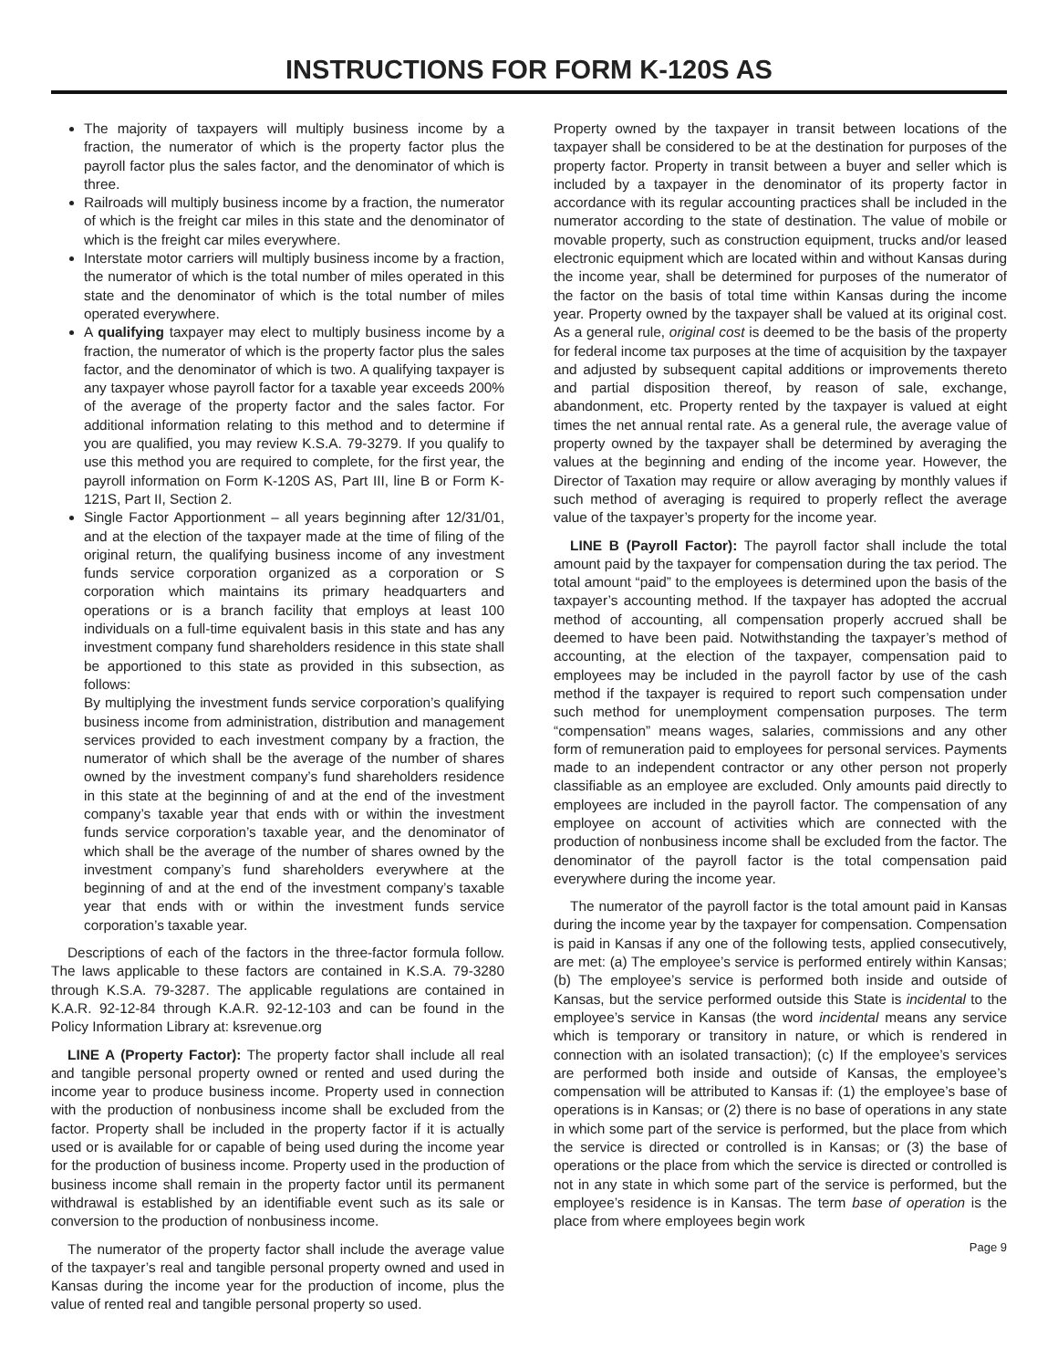INSTRUCTIONS FOR FORM K-120S AS
The majority of taxpayers will multiply business income by a fraction, the numerator of which is the property factor plus the payroll factor plus the sales factor, and the denominator of which is three.
Railroads will multiply business income by a fraction, the numerator of which is the freight car miles in this state and the denominator of which is the freight car miles everywhere.
Interstate motor carriers will multiply business income by a fraction, the numerator of which is the total number of miles operated in this state and the denominator of which is the total number of miles operated everywhere.
A qualifying taxpayer may elect to multiply business income by a fraction, the numerator of which is the property factor plus the sales factor, and the denominator of which is two. A qualifying taxpayer is any taxpayer whose payroll factor for a taxable year exceeds 200% of the average of the property factor and the sales factor. For additional information relating to this method and to determine if you are qualified, you may review K.S.A. 79-3279. If you qualify to use this method you are required to complete, for the first year, the payroll information on Form K-120S AS, Part III, line B or Form K-121S, Part II, Section 2.
Single Factor Apportionment – all years beginning after 12/31/01, and at the election of the taxpayer made at the time of filing of the original return, the qualifying business income of any investment funds service corporation organized as a corporation or S corporation which maintains its primary headquarters and operations or is a branch facility that employs at least 100 individuals on a full-time equivalent basis in this state and has any investment company fund shareholders residence in this state shall be apportioned to this state as provided in this subsection, as follows:
By multiplying the investment funds service corporation’s qualifying business income from administration, distribution and management services provided to each investment company by a fraction, the numerator of which shall be the average of the number of shares owned by the investment company’s fund shareholders residence in this state at the beginning of and at the end of the investment company’s taxable year that ends with or within the investment funds service corporation’s taxable year, and the denominator of which shall be the average of the number of shares owned by the investment company’s fund shareholders everywhere at the beginning of and at the end of the investment company’s taxable year that ends with or within the investment funds service corporation’s taxable year.
Descriptions of each of the factors in the three-factor formula follow. The laws applicable to these factors are contained in K.S.A. 79-3280 through K.S.A. 79-3287. The applicable regulations are contained in K.A.R. 92-12-84 through K.A.R. 92-12-103 and can be found in the Policy Information Library at: ksrevenue.org
LINE A (Property Factor): The property factor shall include all real and tangible personal property owned or rented and used during the income year to produce business income. Property used in connection with the production of nonbusiness income shall be excluded from the factor. Property shall be included in the property factor if it is actually used or is available for or capable of being used during the income year for the production of business income. Property used in the production of business income shall remain in the property factor until its permanent withdrawal is established by an identifiable event such as its sale or conversion to the production of nonbusiness income.
The numerator of the property factor shall include the average value of the taxpayer’s real and tangible personal property owned and used in Kansas during the income year for the production of income, plus the value of rented real and tangible personal property so used.
Property owned by the taxpayer in transit between locations of the taxpayer shall be considered to be at the destination for purposes of the property factor. Property in transit between a buyer and seller which is included by a taxpayer in the denominator of its property factor in accordance with its regular accounting practices shall be included in the numerator according to the state of destination. The value of mobile or movable property, such as construction equipment, trucks and/or leased electronic equipment which are located within and without Kansas during the income year, shall be determined for purposes of the numerator of the factor on the basis of total time within Kansas during the income year. Property owned by the taxpayer shall be valued at its original cost. As a general rule, original cost is deemed to be the basis of the property for federal income tax purposes at the time of acquisition by the taxpayer and adjusted by subsequent capital additions or improvements thereto and partial disposition thereof, by reason of sale, exchange, abandonment, etc. Property rented by the taxpayer is valued at eight times the net annual rental rate. As a general rule, the average value of property owned by the taxpayer shall be determined by averaging the values at the beginning and ending of the income year. However, the Director of Taxation may require or allow averaging by monthly values if such method of averaging is required to properly reflect the average value of the taxpayer’s property for the income year.
LINE B (Payroll Factor): The payroll factor shall include the total amount paid by the taxpayer for compensation during the tax period. The total amount “paid” to the employees is determined upon the basis of the taxpayer’s accounting method. If the taxpayer has adopted the accrual method of accounting, all compensation properly accrued shall be deemed to have been paid. Notwithstanding the taxpayer’s method of accounting, at the election of the taxpayer, compensation paid to employees may be included in the payroll factor by use of the cash method if the taxpayer is required to report such compensation under such method for unemployment compensation purposes. The term “compensation” means wages, salaries, commissions and any other form of remuneration paid to employees for personal services. Payments made to an independent contractor or any other person not properly classifiable as an employee are excluded. Only amounts paid directly to employees are included in the payroll factor. The compensation of any employee on account of activities which are connected with the production of nonbusiness income shall be excluded from the factor. The denominator of the payroll factor is the total compensation paid everywhere during the income year.
The numerator of the payroll factor is the total amount paid in Kansas during the income year by the taxpayer for compensation. Compensation is paid in Kansas if any one of the following tests, applied consecutively, are met: (a) The employee’s service is performed entirely within Kansas; (b) The employee’s service is performed both inside and outside of Kansas, but the service performed outside this State is incidental to the employee’s service in Kansas (the word incidental means any service which is temporary or transitory in nature, or which is rendered in connection with an isolated transaction); (c) If the employee’s services are performed both inside and outside of Kansas, the employee’s compensation will be attributed to Kansas if: (1) the employee’s base of operations is in Kansas; or (2) there is no base of operations in any state in which some part of the service is performed, but the place from which the service is directed or controlled is in Kansas; or (3) the base of operations or the place from which the service is directed or controlled is not in any state in which some part of the service is performed, but the employee’s residence is in Kansas. The term base of operation is the place from where employees begin work
Page 9